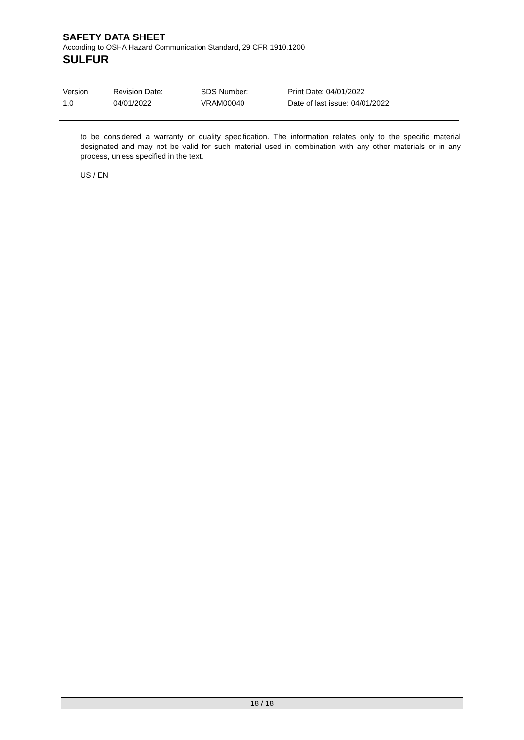SAFETY DATA SHEET
According to OSHA Hazard Communication Standard, 29 CFR 1910.1200
SULFUR
| Version | Revision Date: | SDS Number: | Print Date: 04/01/2022 |
| 1.0 | 04/01/2022 | VRAM00040 | Date of last issue: 04/01/2022 |
to be considered a warranty or quality specification. The information relates only to the specific material designated and may not be valid for such material used in combination with any other materials or in any process, unless specified in the text.
US / EN
18 / 18